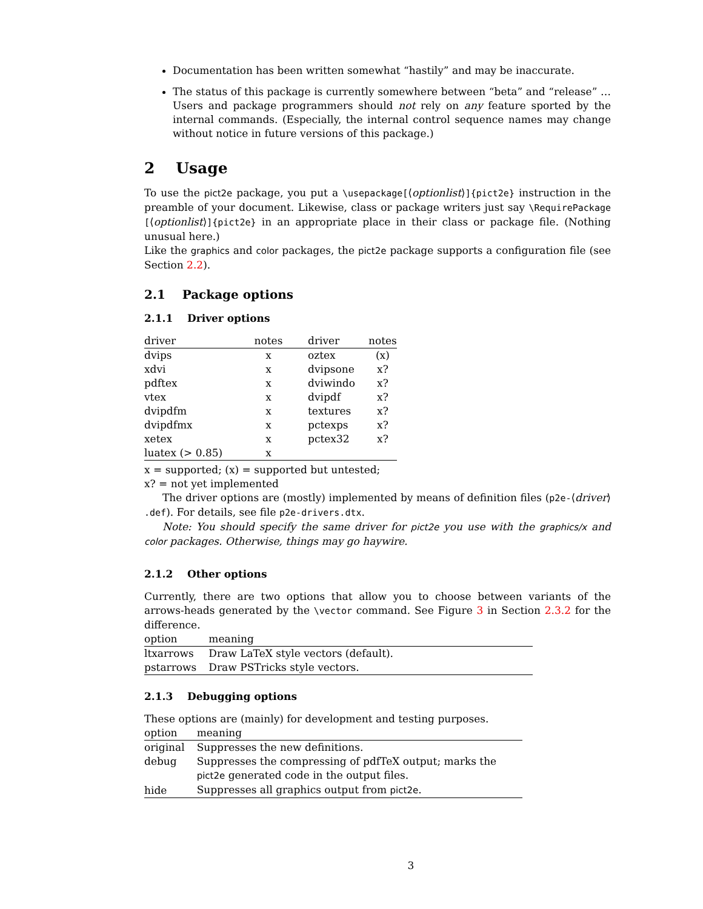Documentation has been written somewhat “hastily” and may be inaccurate.
The status of this package is currently somewhere between “beta” and “release” … Users and package programmers should not rely on any feature sported by the internal commands. (Especially, the internal control sequence names may change without notice in future versions of this package.)
2 Usage
To use the pict2e package, you put a \usepackage[⟨optionlist⟩]{pict2e} instruction in the preamble of your document. Likewise, class or package writers just say \RequirePackage [⟨optionlist⟩]{pict2e} in an appropriate place in their class or package file. (Nothing unusual here.)
Like the graphics and color packages, the pict2e package supports a configuration file (see Section 2.2).
2.1 Package options
2.1.1 Driver options
| driver | notes | driver | notes |
| --- | --- | --- | --- |
| dvips | x | oztex | (x) |
| xdvi | x | dvipsone | x? |
| pdftex | x | dviwindo | x? |
| vtex | x | dvipdf | x? |
| dvipdfm | x | textures | x? |
| dvipdfmx | x | pctexps | x? |
| xetex | x | pctex32 | x? |
| luatex (> 0.85) | x | | |
x = supported; (x) = supported but untested;
x? = not yet implemented
The driver options are (mostly) implemented by means of definition files (p2e-⟨driver⟩ .def). For details, see file p2e-drivers.dtx.
Note: You should specify the same driver for pict2e you use with the graphics/x and color packages. Otherwise, things may go haywire.
2.1.2 Other options
Currently, there are two options that allow you to choose between variants of the arrows-heads generated by the \vector command. See Figure 3 in Section 2.3.2 for the difference.
| option | meaning |
| --- | --- |
| ltxarrows | Draw LaTeX style vectors (default). |
| pstarrows | Draw PSTricks style vectors. |
2.1.3 Debugging options
These options are (mainly) for development and testing purposes.
| option | meaning |
| --- | --- |
| original | Suppresses the new definitions. |
| debug | Suppresses the compressing of pdfTeX output; marks the pict2e generated code in the output files. |
| hide | Suppresses all graphics output from pict2e . |
3